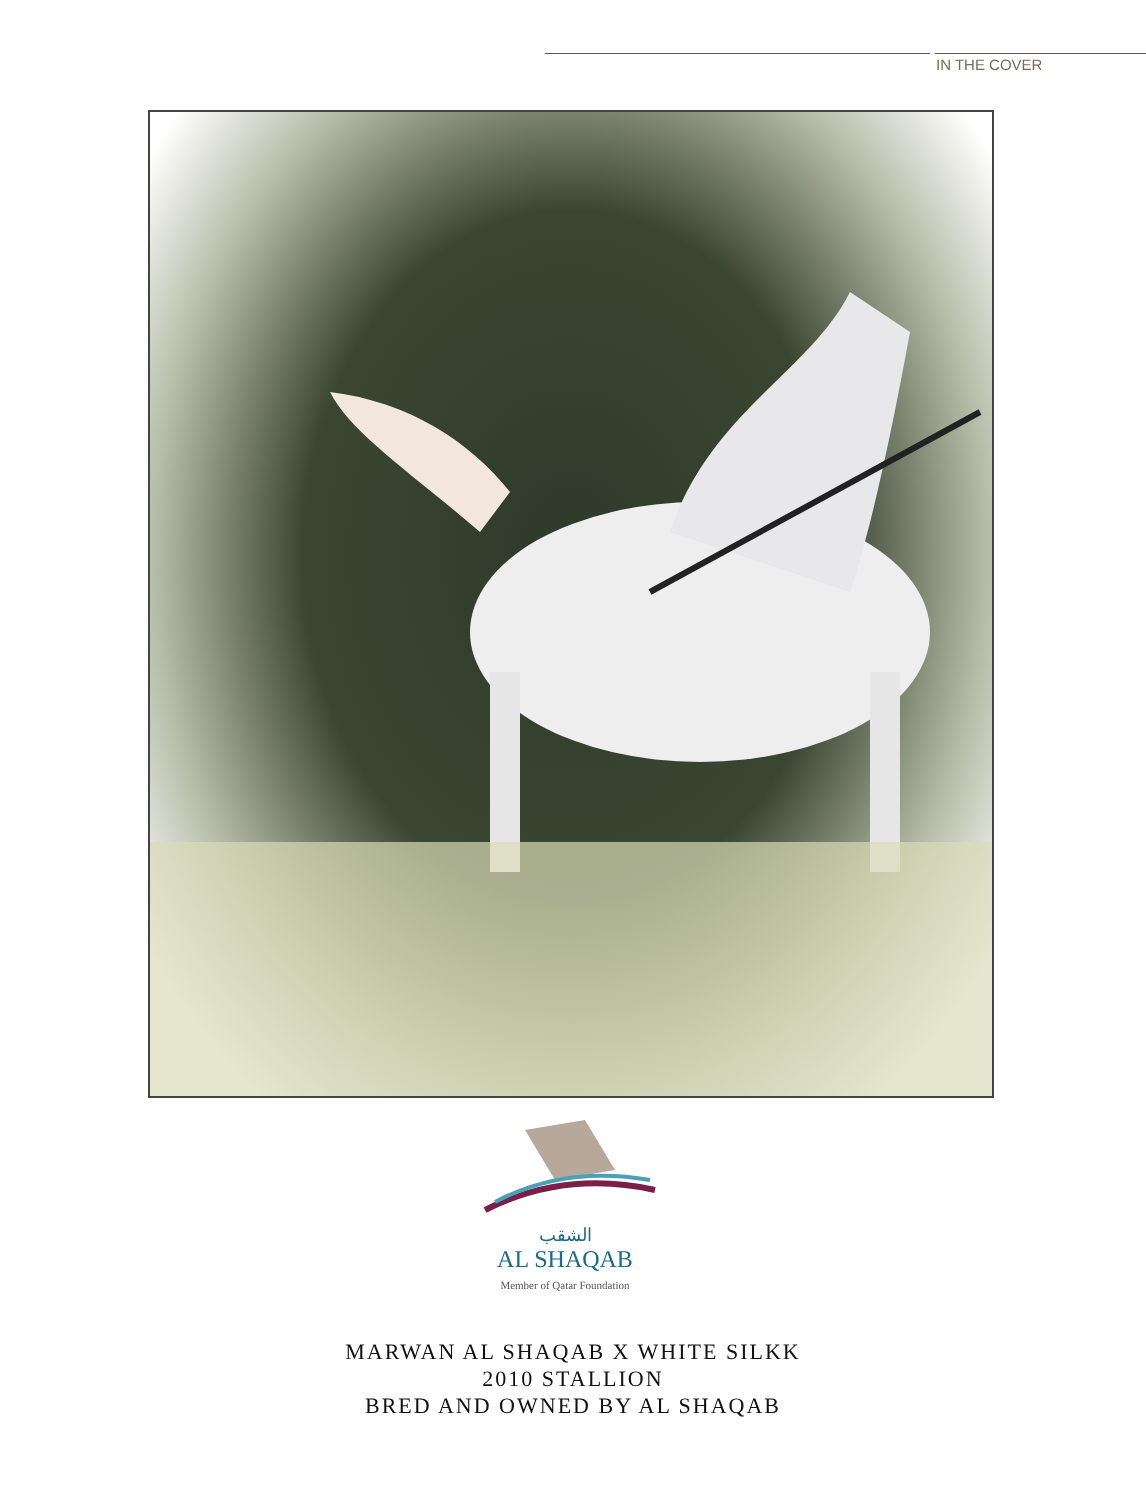IN THE COVER
الشقب
AL SHAQAB
Member of Qatar Foundation
MARWAN AL SHAQAB X WHITE SILKK
2010 STALLION
BRED AND OWNED BY AL SHAQAB